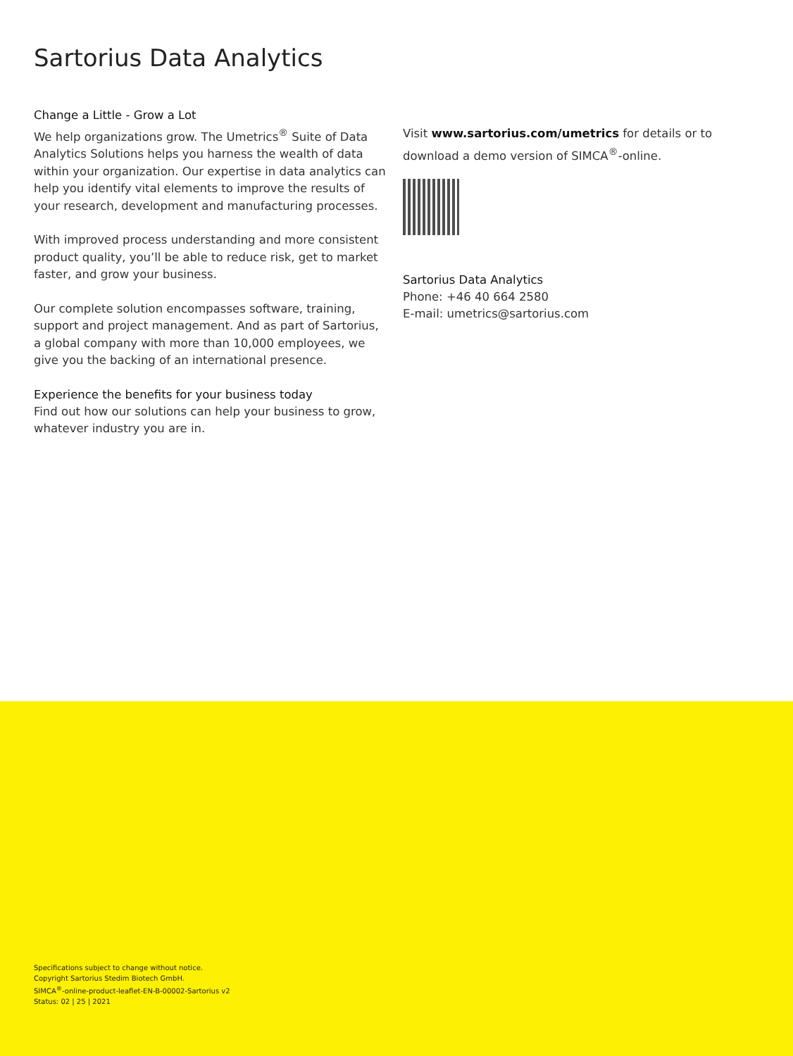Sartorius Data Analytics
Change a Little - Grow a Lot
We help organizations grow. The Umetrics<sup>®</sup> Suite of Data Analytics Solutions helps you harness the wealth of data within your organization. Our expertise in data analytics can help you identify vital elements to improve the results of your research, development and manufacturing processes.
With improved process understanding and more consistent product quality, you’ll be able to reduce risk, get to market faster, and grow your business.
Our complete solution encompasses software, training, support and project management. And as part of Sartorius, a global company with more than 10,000 employees, we give you the backing of an international presence.
Experience the benefits for your business today
Find out how our solutions can help your business to grow, whatever industry you are in.
Visit www.sartorius.com/umetrics for details or to download a demo version of SIMCA<sup>®</sup>-online.
Sartorius Data Analytics
Phone: +46 40 664 2580
E-mail: umetrics@sartorius.com
Specifications subject to change without notice.
Copyright Sartorius Stedim Biotech GmbH.
SIMCA<sup>®</sup>-online-product-leaflet-EN-B-00002-Sartorius v2
Status: 02 | 25 | 2021